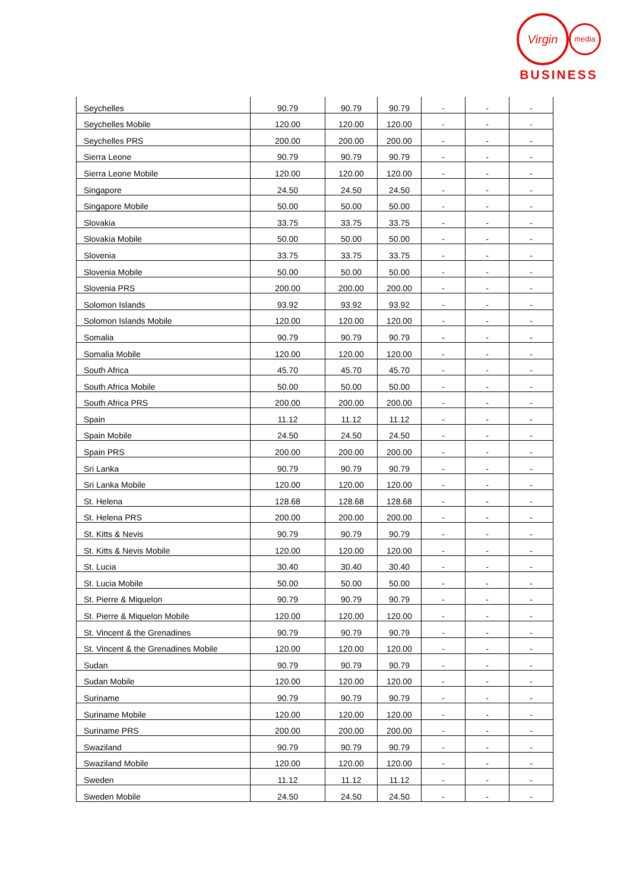Virgin media
BUSINESS
| Seychelles | 90.79 | 90.79 | 90.79 | - | - | - |
| Seychelles Mobile | 120.00 | 120.00 | 120.00 | - | - | - |
| Seychelles PRS | 200.00 | 200.00 | 200.00 | - | - | - |
| Sierra Leone | 90.79 | 90.79 | 90.79 | - | - | - |
| Sierra Leone Mobile | 120.00 | 120.00 | 120.00 | - | - | - |
| Singapore | 24.50 | 24.50 | 24.50 | - | - | - |
| Singapore Mobile | 50.00 | 50.00 | 50.00 | - | - | - |
| Slovakia | 33.75 | 33.75 | 33.75 | - | - | - |
| Slovakia Mobile | 50.00 | 50.00 | 50.00 | - | - | - |
| Slovenia | 33.75 | 33.75 | 33.75 | - | - | - |
| Slovenia Mobile | 50.00 | 50.00 | 50.00 | - | - | - |
| Slovenia PRS | 200.00 | 200.00 | 200.00 | - | - | - |
| Solomon Islands | 93.92 | 93.92 | 93.92 | - | - | - |
| Solomon Islands Mobile | 120.00 | 120.00 | 120.00 | - | - | - |
| Somalia | 90.79 | 90.79 | 90.79 | - | - | - |
| Somalia Mobile | 120.00 | 120.00 | 120.00 | - | - | - |
| South Africa | 45.70 | 45.70 | 45.70 | - | - | - |
| South Africa Mobile | 50.00 | 50.00 | 50.00 | - | - | - |
| South Africa PRS | 200.00 | 200.00 | 200.00 | - | - | - |
| Spain | 11.12 | 11.12 | 11.12 | - | - | - |
| Spain Mobile | 24.50 | 24.50 | 24.50 | - | - | - |
| Spain PRS | 200.00 | 200.00 | 200.00 | - | - | - |
| Sri Lanka | 90.79 | 90.79 | 90.79 | - | - | - |
| Sri Lanka Mobile | 120.00 | 120.00 | 120.00 | - | - | - |
| St. Helena | 128.68 | 128.68 | 128.68 | - | - | - |
| St. Helena PRS | 200.00 | 200.00 | 200.00 | - | - | - |
| St. Kitts & Nevis | 90.79 | 90.79 | 90.79 | - | - | - |
| St. Kitts & Nevis Mobile | 120.00 | 120.00 | 120.00 | - | - | - |
| St. Lucia | 30.40 | 30.40 | 30.40 | - | - | - |
| St. Lucia Mobile | 50.00 | 50.00 | 50.00 | - | - | - |
| St. Pierre & Miquelon | 90.79 | 90.79 | 90.79 | - | - | - |
| St. Pierre & Miquelon Mobile | 120.00 | 120.00 | 120.00 | - | - | - |
| St. Vincent & the Grenadines | 90.79 | 90.79 | 90.79 | - | - | - |
| St. Vincent & the Grenadines Mobile | 120.00 | 120.00 | 120.00 | - | - | - |
| Sudan | 90.79 | 90.79 | 90.79 | - | - | - |
| Sudan Mobile | 120.00 | 120.00 | 120.00 | - | - | - |
| Suriname | 90.79 | 90.79 | 90.79 | - | - | - |
| Suriname Mobile | 120.00 | 120.00 | 120.00 | - | - | - |
| Suriname PRS | 200.00 | 200.00 | 200.00 | - | - | - |
| Swaziland | 90.79 | 90.79 | 90.79 | - | - | - |
| Swaziland Mobile | 120.00 | 120.00 | 120.00 | - | - | - |
| Sweden | 11.12 | 11.12 | 11.12 | - | - | - |
| Sweden Mobile | 24.50 | 24.50 | 24.50 | - | - | - |